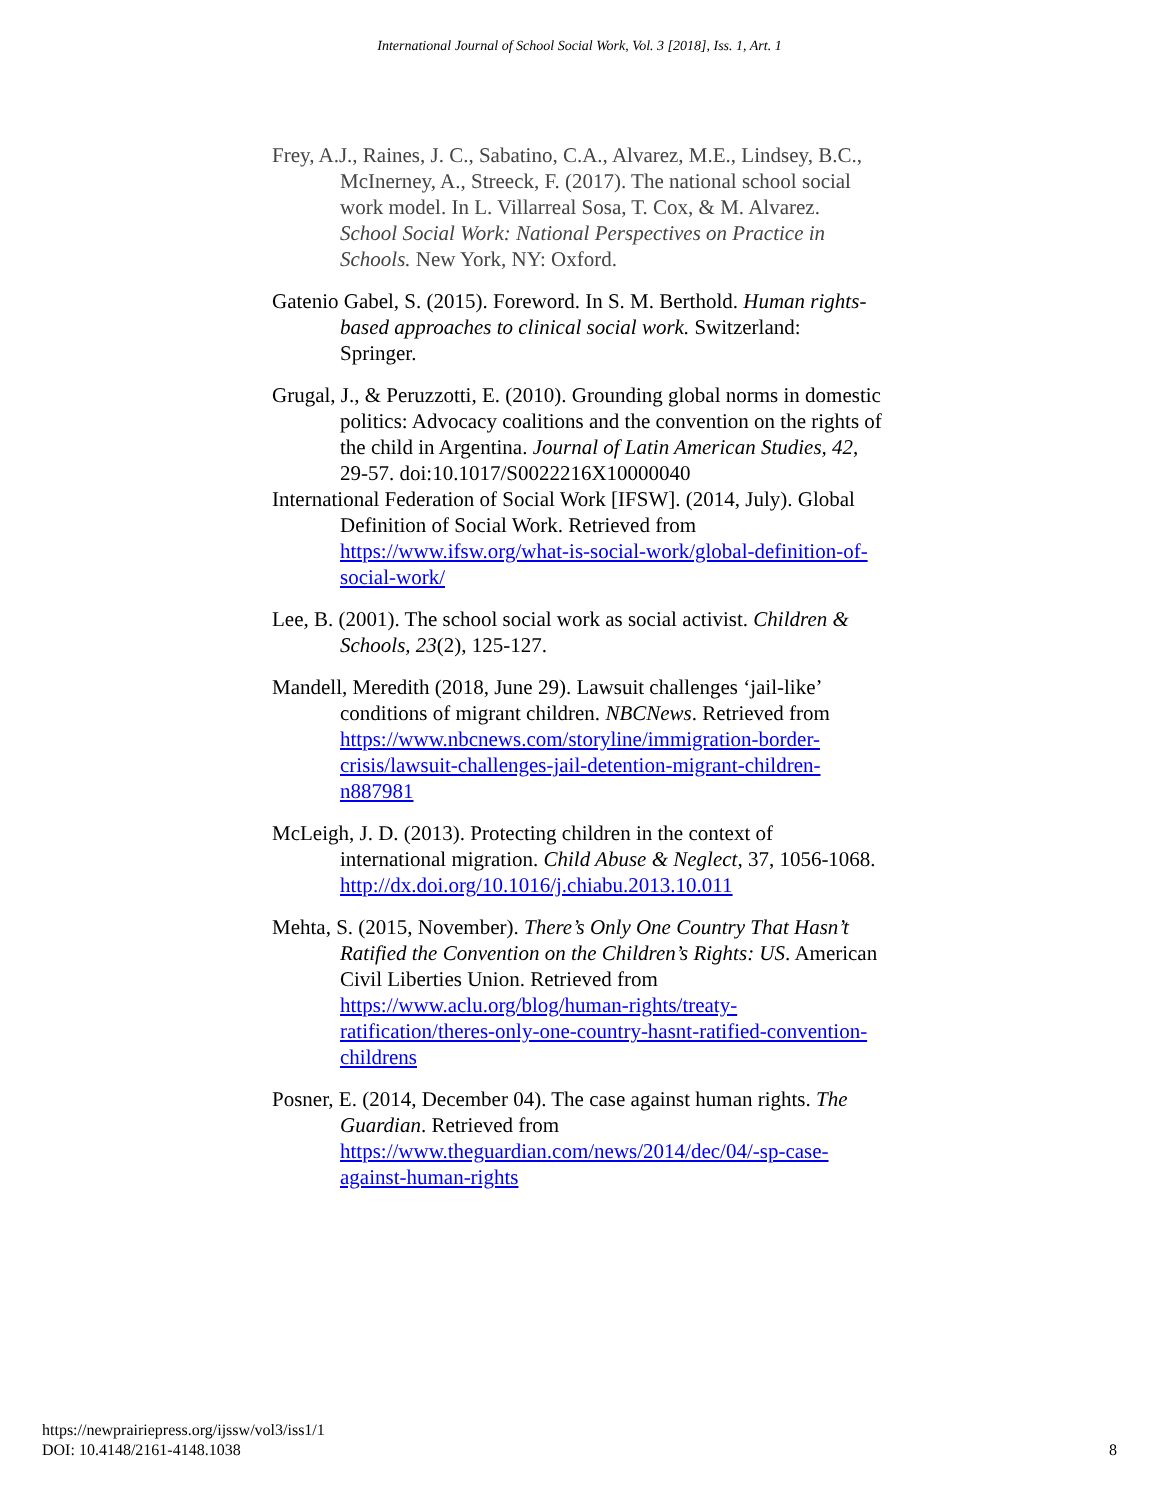International Journal of School Social Work, Vol. 3 [2018], Iss. 1, Art. 1
Frey, A.J., Raines, J. C., Sabatino, C.A., Alvarez, M.E., Lindsey, B.C., McInerney, A., Streeck, F. (2017). The national school social work model. In L. Villarreal Sosa, T. Cox, & M. Alvarez. School Social Work: National Perspectives on Practice in Schools. New York, NY: Oxford.
Gatenio Gabel, S. (2015). Foreword. In S. M. Berthold. Human rights-based approaches to clinical social work. Switzerland: Springer.
Grugal, J., & Peruzzotti, E. (2010). Grounding global norms in domestic politics: Advocacy coalitions and the convention on the rights of the child in Argentina. Journal of Latin American Studies, 42, 29-57. doi:10.1017/S0022216X10000040
International Federation of Social Work [IFSW]. (2014, July). Global Definition of Social Work. Retrieved from https://www.ifsw.org/what-is-social-work/global-definition-of-social-work/
Lee, B. (2001). The school social work as social activist. Children & Schools, 23(2), 125-127.
Mandell, Meredith (2018, June 29). Lawsuit challenges ‘jail-like’ conditions of migrant children. NBCNews. Retrieved from https://www.nbcnews.com/storyline/immigration-border-crisis/lawsuit-challenges-jail-detention-migrant-children-n887981
McLeigh, J. D. (2013). Protecting children in the context of international migration. Child Abuse & Neglect, 37, 1056-1068. http://dx.doi.org/10.1016/j.chiabu.2013.10.011
Mehta, S. (2015, November). There’s Only One Country That Hasn’t Ratified the Convention on the Children’s Rights: US. American Civil Liberties Union. Retrieved from https://www.aclu.org/blog/human-rights/treaty-ratification/theres-only-one-country-hasnt-ratified-convention-childrens
Posner, E. (2014, December 04). The case against human rights. The Guardian. Retrieved from https://www.theguardian.com/news/2014/dec/04/-sp-case-against-human-rights
https://newprairiepress.org/ijssw/vol3/iss1/1
DOI: 10.4148/2161-4148.1038 8